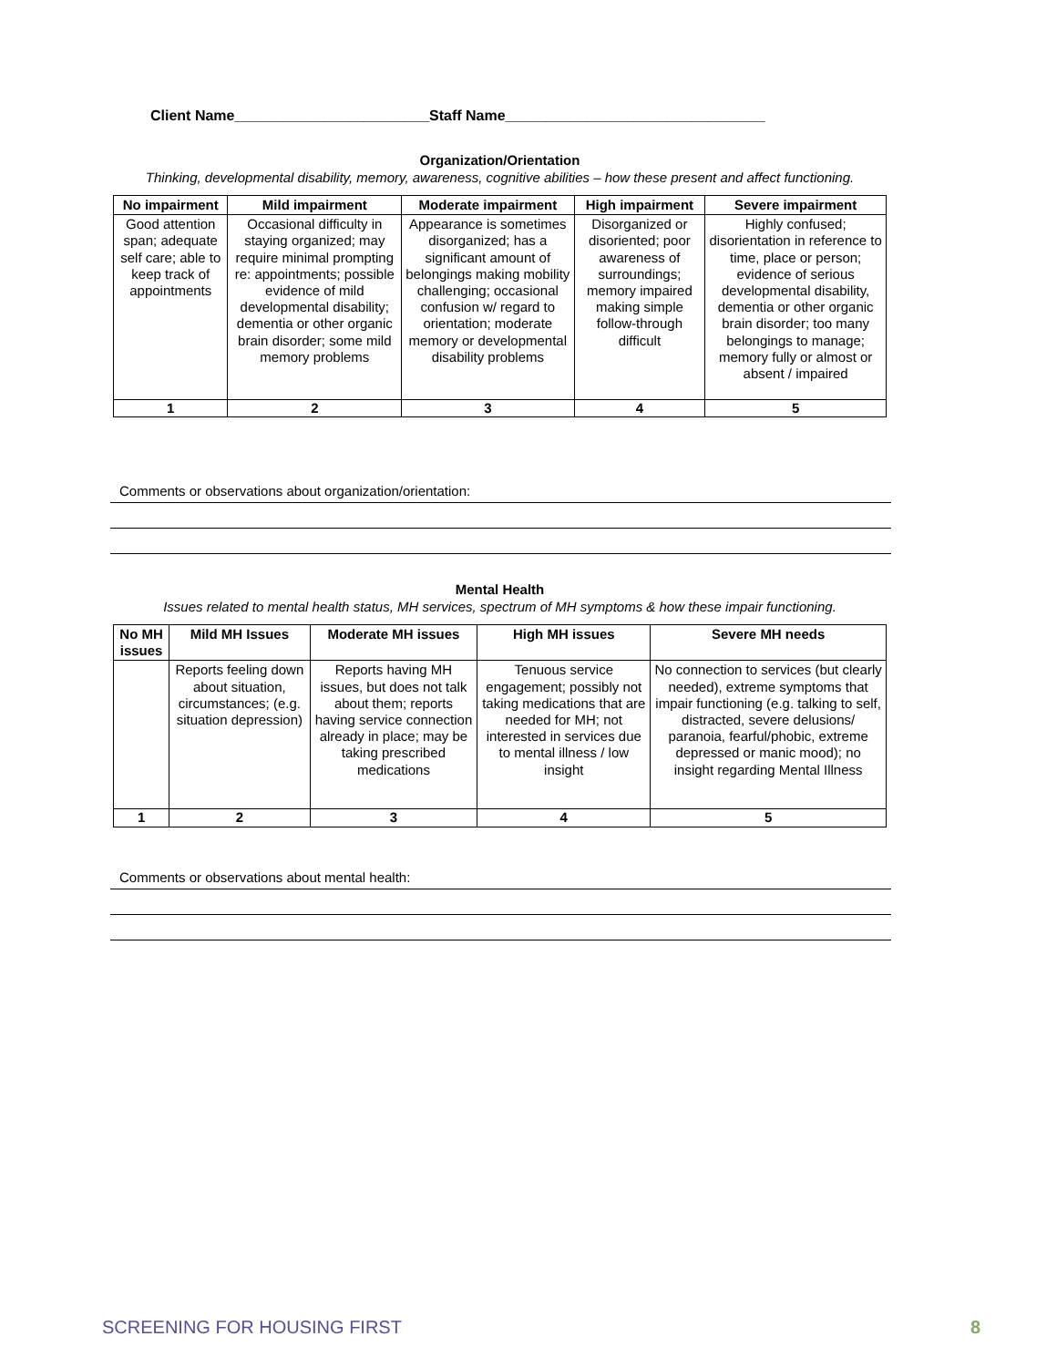Client Name________________________Staff Name________________________________
Organization/Orientation
Thinking, developmental disability, memory, awareness, cognitive abilities – how these present and affect functioning.
| No impairment | Mild impairment | Moderate impairment | High impairment | Severe impairment |
| --- | --- | --- | --- | --- |
| Good attention span; adequate self care; able to keep track of appointments | Occasional difficulty in staying organized; may require minimal prompting re: appointments; possible evidence of mild developmental disability; dementia or other organic brain disorder; some mild memory problems | Appearance is sometimes disorganized; has a significant amount of belongings making mobility challenging; occasional confusion w/ regard to orientation; moderate memory or developmental disability problems | Disorganized or disoriented; poor awareness of surroundings; memory impaired making simple follow-through difficult | Highly confused; disorientation in reference to time, place or person; evidence of serious developmental disability, dementia or other organic brain disorder; too many belongings to manage; memory fully or almost or absent / impaired |
| 1 | 2 | 3 | 4 | 5 |
Comments or observations about organization/orientation:
Mental Health
Issues related to mental health status, MH services, spectrum of MH symptoms & how these impair functioning.
| No MH issues | Mild MH Issues | Moderate MH issues | High MH issues | Severe MH needs |
| --- | --- | --- | --- | --- |
| | Reports feeling down about situation, circumstances; (e.g. situation depression) | Reports having MH issues, but does not talk about them; reports having service connection already in place; may be taking prescribed medications | Tenuous service engagement; possibly not taking medications that are needed for MH; not interested in services due to mental illness / low insight | No connection to services (but clearly needed), extreme symptoms that impair functioning (e.g. talking to self, distracted, severe delusions/ paranoia, fearful/phobic, extreme depressed or manic mood); no insight regarding Mental Illness |
| 1 | 2 | 3 | 4 | 5 |
Comments or observations about mental health:
SCREENING FOR HOUSING FIRST 8